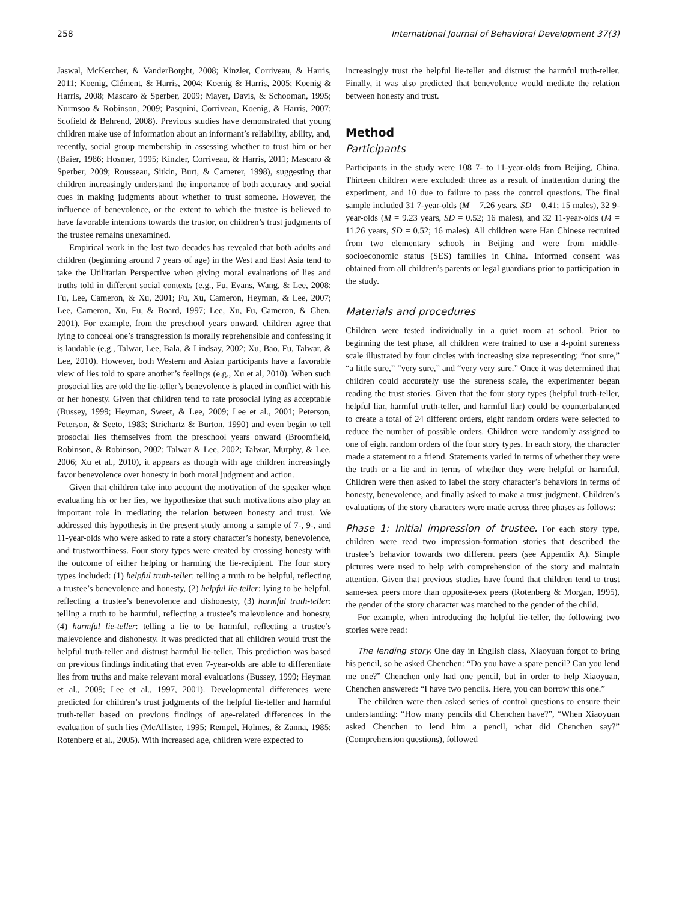258 International Journal of Behavioral Development 37(3)
Jaswal, McKercher, & VanderBorght, 2008; Kinzler, Corriveau, & Harris, 2011; Koenig, Clément, & Harris, 2004; Koenig & Harris, 2005; Koenig & Harris, 2008; Mascaro & Sperber, 2009; Mayer, Davis, & Schooman, 1995; Nurmsoo & Robinson, 2009; Pasquini, Corriveau, Koenig, & Harris, 2007; Scofield & Behrend, 2008). Previous studies have demonstrated that young children make use of information about an informant’s reliability, ability, and, recently, social group membership in assessing whether to trust him or her (Baier, 1986; Hosmer, 1995; Kinzler, Corriveau, & Harris, 2011; Mascaro & Sperber, 2009; Rousseau, Sitkin, Burt, & Camerer, 1998), suggesting that children increasingly understand the importance of both accuracy and social cues in making judgments about whether to trust someone. However, the influence of benevolence, or the extent to which the trustee is believed to have favorable intentions towards the trustor, on children’s trust judgments of the trustee remains unexamined.
Empirical work in the last two decades has revealed that both adults and children (beginning around 7 years of age) in the West and East Asia tend to take the Utilitarian Perspective when giving moral evaluations of lies and truths told in different social contexts (e.g., Fu, Evans, Wang, & Lee, 2008; Fu, Lee, Cameron, & Xu, 2001; Fu, Xu, Cameron, Heyman, & Lee, 2007; Lee, Cameron, Xu, Fu, & Board, 1997; Lee, Xu, Fu, Cameron, & Chen, 2001). For example, from the preschool years onward, children agree that lying to conceal one’s transgression is morally reprehensible and confessing it is laudable (e.g., Talwar, Lee, Bala, & Lindsay, 2002; Xu, Bao, Fu, Talwar, & Lee, 2010). However, both Western and Asian participants have a favorable view of lies told to spare another’s feelings (e.g., Xu et al, 2010). When such prosocial lies are told the lie-teller’s benevolence is placed in conflict with his or her honesty. Given that children tend to rate prosocial lying as acceptable (Bussey, 1999; Heyman, Sweet, & Lee, 2009; Lee et al., 2001; Peterson, Peterson, & Seeto, 1983; Strichartz & Burton, 1990) and even begin to tell prosocial lies themselves from the preschool years onward (Broomfield, Robinson, & Robinson, 2002; Talwar & Lee, 2002; Talwar, Murphy, & Lee, 2006; Xu et al., 2010), it appears as though with age children increasingly favor benevolence over honesty in both moral judgment and action.
Given that children take into account the motivation of the speaker when evaluating his or her lies, we hypothesize that such motivations also play an important role in mediating the relation between honesty and trust. We addressed this hypothesis in the present study among a sample of 7-, 9-, and 11-year-olds who were asked to rate a story character’s honesty, benevolence, and trustworthiness. Four story types were created by crossing honesty with the outcome of either helping or harming the lie-recipient. The four story types included: (1) helpful truth-teller: telling a truth to be helpful, reflecting a trustee’s benevolence and honesty, (2) helpful lie-teller: lying to be helpful, reflecting a trustee’s benevolence and dishonesty, (3) harmful truth-teller: telling a truth to be harmful, reflecting a trustee’s malevolence and honesty, (4) harmful lie-teller: telling a lie to be harmful, reflecting a trustee’s malevolence and dishonesty. It was predicted that all children would trust the helpful truth-teller and distrust harmful lie-teller. This prediction was based on previous findings indicating that even 7-year-olds are able to differentiate lies from truths and make relevant moral evaluations (Bussey, 1999; Heyman et al., 2009; Lee et al., 1997, 2001). Developmental differences were predicted for children’s trust judgments of the helpful lie-teller and harmful truth-teller based on previous findings of age-related differences in the evaluation of such lies (McAllister, 1995; Rempel, Holmes, & Zanna, 1985; Rotenberg et al., 2005). With increased age, children were expected to
increasingly trust the helpful lie-teller and distrust the harmful truth-teller. Finally, it was also predicted that benevolence would mediate the relation between honesty and trust.
Method
Participants
Participants in the study were 108 7- to 11-year-olds from Beijing, China. Thirteen children were excluded: three as a result of inattention during the experiment, and 10 due to failure to pass the control questions. The final sample included 31 7-year-olds (M = 7.26 years, SD = 0.41; 15 males), 32 9-year-olds (M = 9.23 years, SD = 0.52; 16 males), and 32 11-year-olds (M = 11.26 years, SD = 0.52; 16 males). All children were Han Chinese recruited from two elementary schools in Beijing and were from middle-socioeconomic status (SES) families in China. Informed consent was obtained from all children’s parents or legal guardians prior to participation in the study.
Materials and procedures
Children were tested individually in a quiet room at school. Prior to beginning the test phase, all children were trained to use a 4-point sureness scale illustrated by four circles with increasing size representing: “not sure,” “a little sure,” “very sure,” and “very very sure.” Once it was determined that children could accurately use the sureness scale, the experimenter began reading the trust stories. Given that the four story types (helpful truth-teller, helpful liar, harmful truth-teller, and harmful liar) could be counterbalanced to create a total of 24 different orders, eight random orders were selected to reduce the number of possible orders. Children were randomly assigned to one of eight random orders of the four story types. In each story, the character made a statement to a friend. Statements varied in terms of whether they were the truth or a lie and in terms of whether they were helpful or harmful. Children were then asked to label the story character’s behaviors in terms of honesty, benevolence, and finally asked to make a trust judgment. Children’s evaluations of the story characters were made across three phases as follows:
Phase 1: Initial impression of trustee. For each story type, children were read two impression-formation stories that described the trustee’s behavior towards two different peers (see Appendix A). Simple pictures were used to help with comprehension of the story and maintain attention. Given that previous studies have found that children tend to trust same-sex peers more than opposite-sex peers (Rotenberg & Morgan, 1995), the gender of the story character was matched to the gender of the child.
For example, when introducing the helpful lie-teller, the following two stories were read:
The lending story. One day in English class, Xiaoyuan forgot to bring his pencil, so he asked Chenchen: “Do you have a spare pencil? Can you lend me one?” Chenchen only had one pencil, but in order to help Xiaoyuan, Chenchen answered: “I have two pencils. Here, you can borrow this one.”
The children were then asked series of control questions to ensure their understanding: “How many pencils did Chenchen have?”, “When Xiaoyuan asked Chenchen to lend him a pencil, what did Chenchen say?” (Comprehension questions), followed